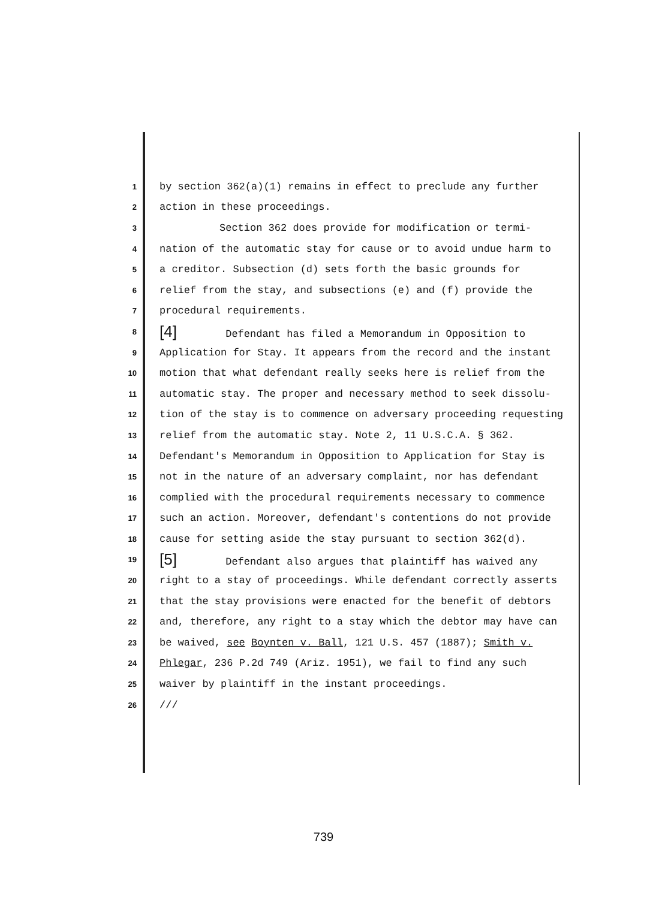1 by section 362(a)(1) remains in effect to preclude any further
2 action in these proceedings.
3 Section 362 does provide for modification or termi-
4 nation of the automatic stay for cause or to avoid undue harm to
5 a creditor. Subsection (d) sets forth the basic grounds for
6 relief from the stay, and subsections (e) and (f) provide the
7 procedural requirements.
8 [4] Defendant has filed a Memorandum in Opposition to
9 Application for Stay. It appears from the record and the instant
10 motion that what defendant really seeks here is relief from the
11 automatic stay. The proper and necessary method to seek dissolu-
12 tion of the stay is to commence on adversary proceeding requesting
13 relief from the automatic stay. Note 2, 11 U.S.C.A. § 362.
14 Defendant's Memorandum in Opposition to Application for Stay is
15 not in the nature of an adversary complaint, nor has defendant
16 complied with the procedural requirements necessary to commence
17 such an action. Moreover, defendant's contentions do not provide
18 cause for setting aside the stay pursuant to section 362(d).
19 [5] Defendant also argues that plaintiff has waived any
20 right to a stay of proceedings. While defendant correctly asserts
21 that the stay provisions were enacted for the benefit of debtors
22 and, therefore, any right to a stay which the debtor may have can
23 be waived, see Boynten v. Ball, 121 U.S. 457 (1887); Smith v.
24 Phlegar, 236 P.2d 749 (Ariz. 1951), we fail to find any such
25 waiver by plaintiff in the instant proceedings.
26 ///
739